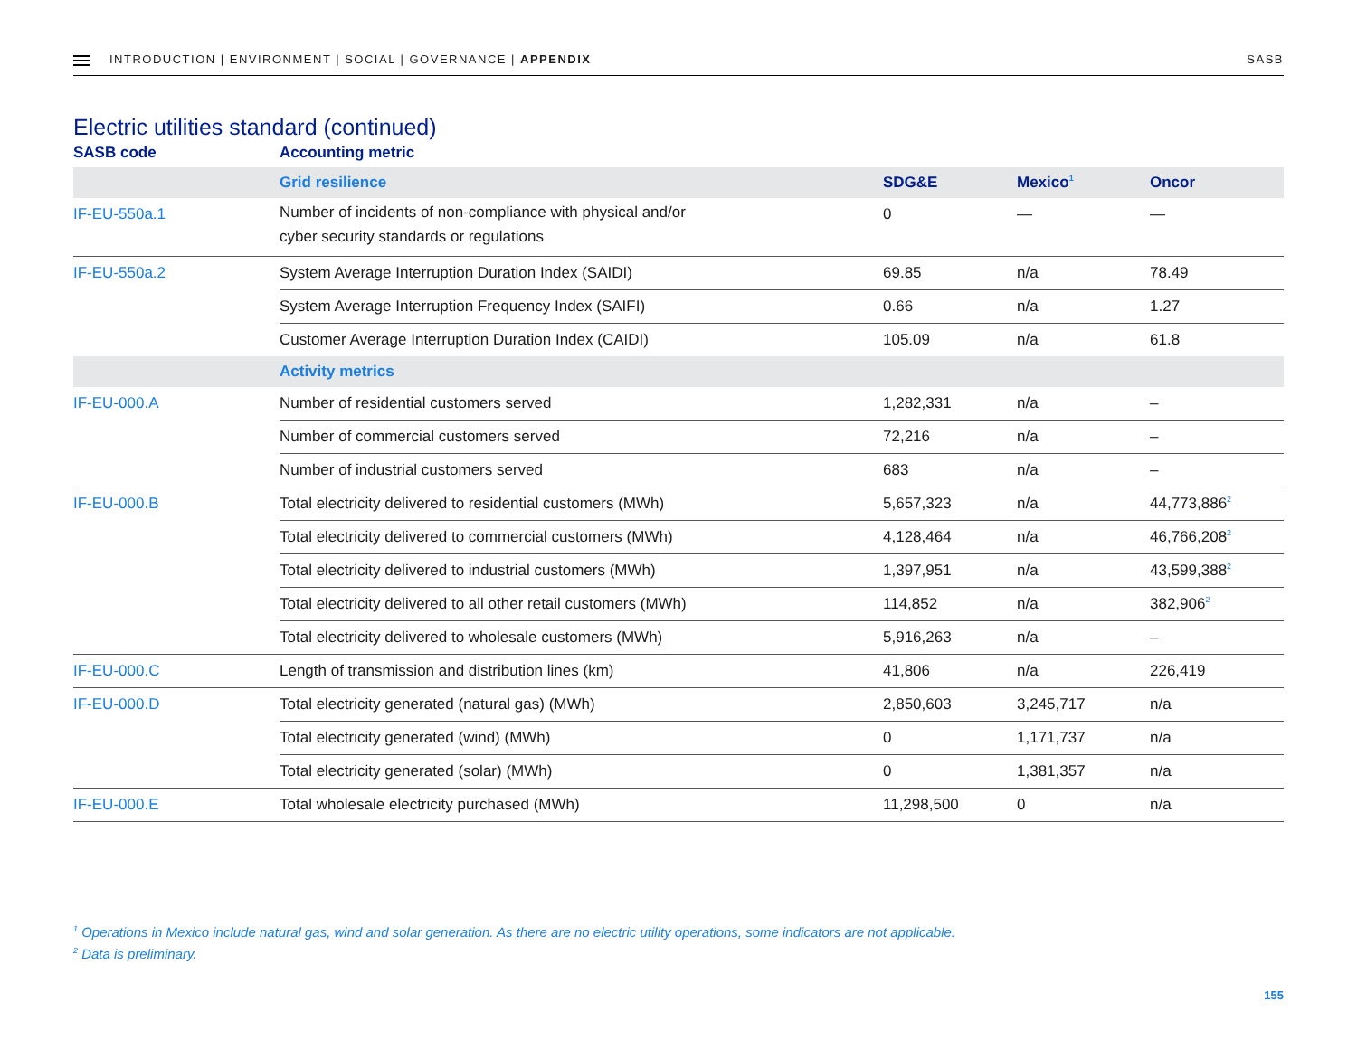INTRODUCTION | ENVIRONMENT | SOCIAL | GOVERNANCE | APPENDIX
SASB
Electric utilities standard (continued)
| SASB code | Accounting metric | | | |
| --- | --- | --- | --- | --- |
| | Grid resilience | SDG&E | Mexico<sup>1</sup> | Oncor |
| IF-EU-550a.1 | Number of incidents of non-compliance with physical and/or cyber security standards or regulations | 0 | — | — |
| IF-EU-550a.2 | System Average Interruption Duration Index (SAIDI) | 69.85 | n/a | 78.49 |
| | System Average Interruption Frequency Index (SAIFI) | 0.66 | n/a | 1.27 |
| | Customer Average Interruption Duration Index (CAIDI) | 105.09 | n/a | 61.8 |
| | Activity metrics | | | |
| IF-EU-000.A | Number of residential customers served | 1,282,331 | n/a | – |
| | Number of commercial customers served | 72,216 | n/a | – |
| | Number of industrial customers served | 683 | n/a | – |
| IF-EU-000.B | Total electricity delivered to residential customers (MWh) | 5,657,323 | n/a | 44,773,886<sup>2</sup> |
| | Total electricity delivered to commercial customers (MWh) | 4,128,464 | n/a | 46,766,208<sup>2</sup> |
| | Total electricity delivered to industrial customers (MWh) | 1,397,951 | n/a | 43,599,388<sup>2</sup> |
| | Total electricity delivered to all other retail customers (MWh) | 114,852 | n/a | 382,906<sup>2</sup> |
| | Total electricity delivered to wholesale customers (MWh) | 5,916,263 | n/a | – |
| IF-EU-000.C | Length of transmission and distribution lines (km) | 41,806 | n/a | 226,419 |
| IF-EU-000.D | Total electricity generated (natural gas) (MWh) | 2,850,603 | 3,245,717 | n/a |
| | Total electricity generated (wind) (MWh) | 0 | 1,171,737 | n/a |
| | Total electricity generated (solar) (MWh) | 0 | 1,381,357 | n/a |
| IF-EU-000.E | Total wholesale electricity purchased (MWh) | 11,298,500 | 0 | n/a |
<sup>1</sup> Operations in Mexico include natural gas, wind and solar generation. As there are no electric utility operations, some indicators are not applicable.
<sup>2</sup> Data is preliminary.
155